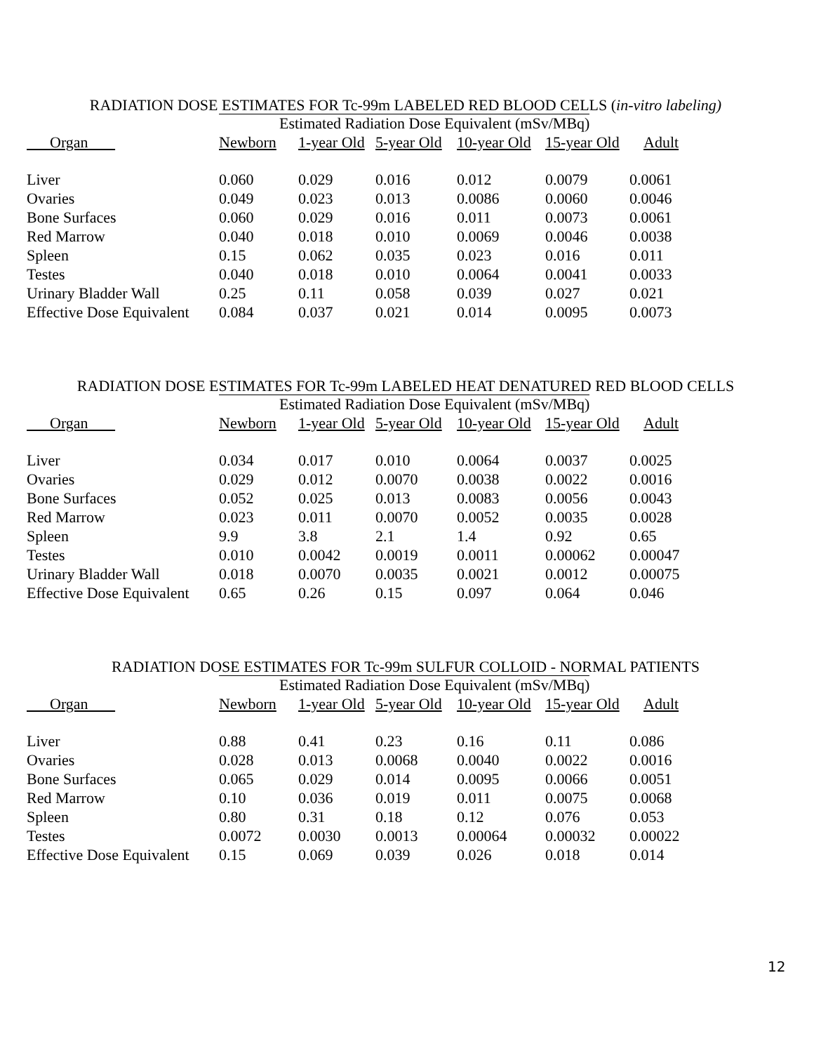RADIATION DOSE ESTIMATES FOR Tc-99m LABELED RED BLOOD CELLS (in-vitro labeling)
| | Estimated Radiation Dose Equivalent (mSv/MBq) | | | | | |
| --- | --- | --- | --- | --- | --- | --- |
| Organ | Newborn | 1-year Old | 5-year Old | 10-year Old | 15-year Old | Adult |
| Liver | 0.060 | 0.029 | 0.016 | 0.012 | 0.0079 | 0.0061 |
| Ovaries | 0.049 | 0.023 | 0.013 | 0.0086 | 0.0060 | 0.0046 |
| Bone Surfaces | 0.060 | 0.029 | 0.016 | 0.011 | 0.0073 | 0.0061 |
| Red Marrow | 0.040 | 0.018 | 0.010 | 0.0069 | 0.0046 | 0.0038 |
| Spleen | 0.15 | 0.062 | 0.035 | 0.023 | 0.016 | 0.011 |
| Testes | 0.040 | 0.018 | 0.010 | 0.0064 | 0.0041 | 0.0033 |
| Urinary Bladder Wall | 0.25 | 0.11 | 0.058 | 0.039 | 0.027 | 0.021 |
| Effective Dose Equivalent | 0.084 | 0.037 | 0.021 | 0.014 | 0.0095 | 0.0073 |
RADIATION DOSE ESTIMATES FOR Tc-99m LABELED HEAT DENATURED RED BLOOD CELLS
| | Estimated Radiation Dose Equivalent (mSv/MBq) | | | | | |
| --- | --- | --- | --- | --- | --- | --- |
| Organ | Newborn | 1-year Old | 5-year Old | 10-year Old | 15-year Old | Adult |
| Liver | 0.034 | 0.017 | 0.010 | 0.0064 | 0.0037 | 0.0025 |
| Ovaries | 0.029 | 0.012 | 0.0070 | 0.0038 | 0.0022 | 0.0016 |
| Bone Surfaces | 0.052 | 0.025 | 0.013 | 0.0083 | 0.0056 | 0.0043 |
| Red Marrow | 0.023 | 0.011 | 0.0070 | 0.0052 | 0.0035 | 0.0028 |
| Spleen | 9.9 | 3.8 | 2.1 | 1.4 | 0.92 | 0.65 |
| Testes | 0.010 | 0.0042 | 0.0019 | 0.0011 | 0.00062 | 0.00047 |
| Urinary Bladder Wall | 0.018 | 0.0070 | 0.0035 | 0.0021 | 0.0012 | 0.00075 |
| Effective Dose Equivalent | 0.65 | 0.26 | 0.15 | 0.097 | 0.064 | 0.046 |
RADIATION DOSE ESTIMATES FOR Tc-99m SULFUR COLLOID - NORMAL PATIENTS
| | Estimated Radiation Dose Equivalent (mSv/MBq) | | | | | |
| --- | --- | --- | --- | --- | --- | --- |
| Organ | Newborn | 1-year Old | 5-year Old | 10-year Old | 15-year Old | Adult |
| Liver | 0.88 | 0.41 | 0.23 | 0.16 | 0.11 | 0.086 |
| Ovaries | 0.028 | 0.013 | 0.0068 | 0.0040 | 0.0022 | 0.0016 |
| Bone Surfaces | 0.065 | 0.029 | 0.014 | 0.0095 | 0.0066 | 0.0051 |
| Red Marrow | 0.10 | 0.036 | 0.019 | 0.011 | 0.0075 | 0.0068 |
| Spleen | 0.80 | 0.31 | 0.18 | 0.12 | 0.076 | 0.053 |
| Testes | 0.0072 | 0.0030 | 0.0013 | 0.00064 | 0.00032 | 0.00022 |
| Effective Dose Equivalent | 0.15 | 0.069 | 0.039 | 0.026 | 0.018 | 0.014 |
12